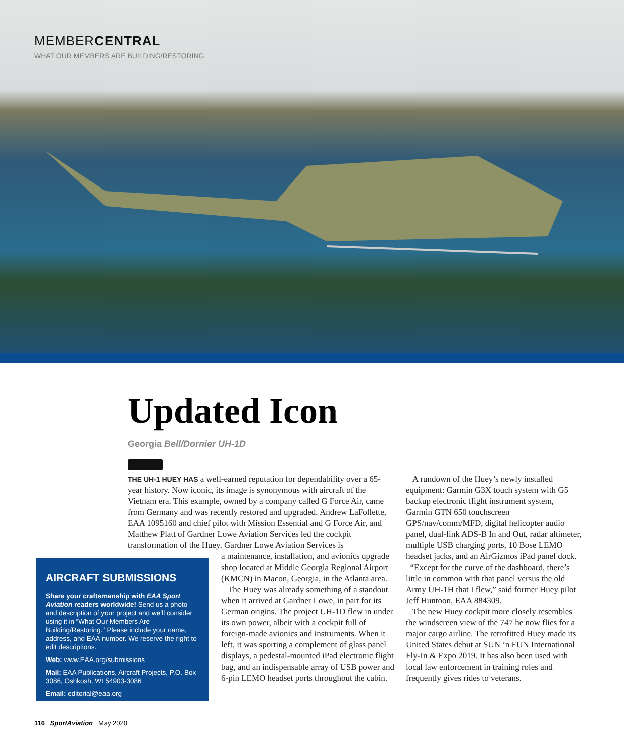MEMBERCENTRAL
WHAT OUR MEMBERS ARE BUILDING/RESTORING
Updated Icon
Georgia Bell/Dornier UH-1D
THE UH-1 HUEY HAS a well-earned reputation for dependability over a 65-year history. Now iconic, its image is synonymous with aircraft of the Vietnam era. This example, owned by a company called G Force Air, came from Germany and was recently restored and upgraded. Andrew LaFollette, EAA 1095160 and chief pilot with Mission Essential and G Force Air, and Matthew Platt of Gardner Lowe Aviation Services led the cockpit transformation of the Huey. Gardner Lowe Aviation Services is
a maintenance, installation, and avionics upgrade shop located at Middle Georgia Regional Airport (KMCN) in Macon, Georgia, in the Atlanta area.
The Huey was already something of a standout when it arrived at Gardner Lowe, in part for its German origins. The project UH-1D flew in under its own power, albeit with a cockpit full of foreign-made avionics and instruments. When it left, it was sporting a complement of glass panel displays, a pedestal-mounted iPad electronic flight bag, and an indispensable array of USB power and 6-pin LEMO headset ports throughout the cabin.
AIRCRAFT SUBMISSIONS
Share your craftsmanship with EAA Sport Aviation readers worldwide! Send us a photo and description of your project and we’ll consider using it in “What Our Members Are Building/Restoring.” Please include your name, address, and EAA number. We reserve the right to edit descriptions.
Web: www.EAA.org/submissions
Mail: EAA Publications, Aircraft Projects, P.O. Box 3086, Oshkosh, WI 54903-3086
Email: editorial@eaa.org
A rundown of the Huey’s newly installed equipment: Garmin G3X touch system with G5 backup electronic flight instrument system, Garmin GTN 650 touchscreen GPS/nav/comm/MFD, digital helicopter audio panel, dual-link ADS-B In and Out, radar altimeter, multiple USB charging ports, 10 Bose LEMO headset jacks, and an AirGizmos iPad panel dock.
“Except for the curve of the dashboard, there’s little in common with that panel versus the old Army UH-1H that I flew,” said former Huey pilot Jeff Huntoon, EAA 884309.
The new Huey cockpit more closely resembles the windscreen view of the 747 he now flies for a major cargo airline. The retrofitted Huey made its United States debut at SUN ’n FUN International Fly-In & Expo 2019. It has also been used with local law enforcement in training roles and frequently gives rides to veterans.
116 SportAviation May 2020